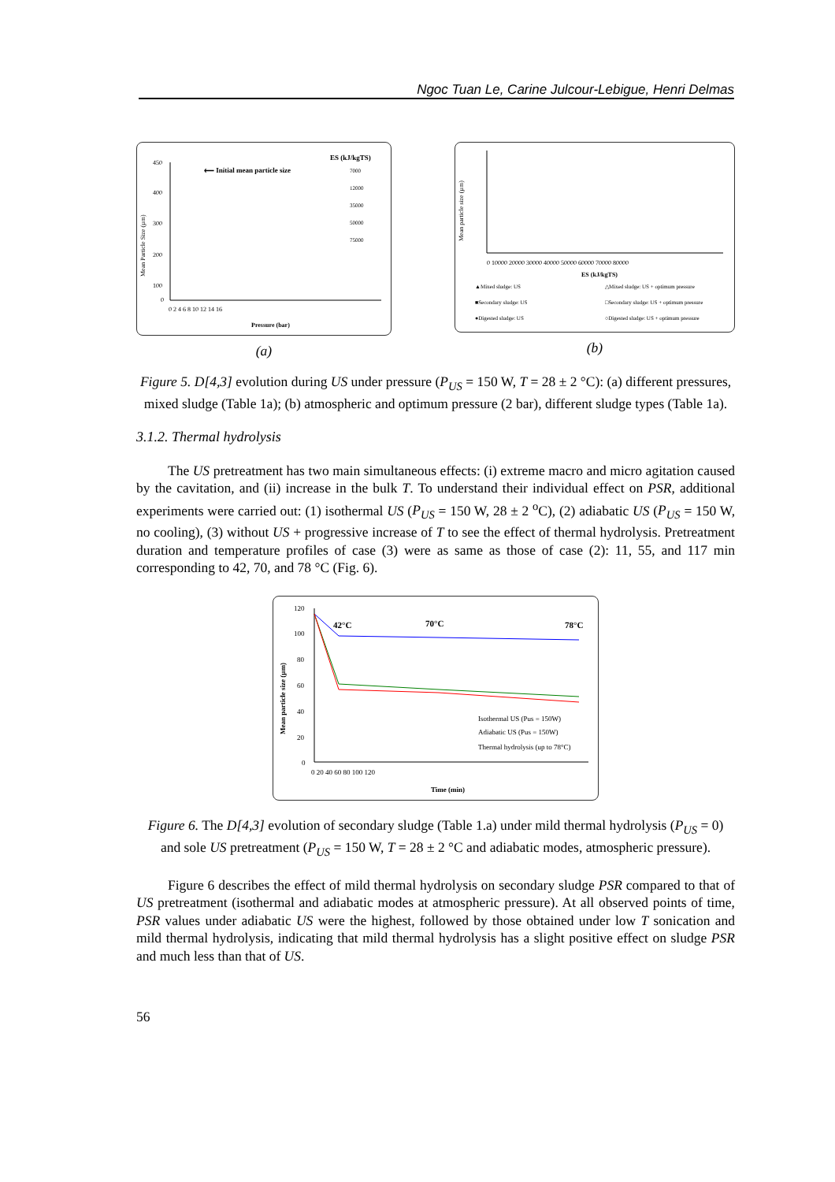Ngoc Tuan Le, Carine Julcour-Lebigue, Henri Delmas
Mean Particle Size (µm)
450
400
300
200
100
0
⟵ Initial mean particle size
ES (kJ/kgTS)
7000
12000
35000
50000
75000
0 2 4 6 8 10 12 14 16
Pressure (bar)
(a)
Mean particle size (µm)
0 10000 20000 30000 40000 50000 60000 70000 80000
ES (kJ/kgTS)
▲Mixed sludge: US
△Mixed sludge: US + optimum pressure
■Secondary sludge: US
□Secondary sludge: US + optimum pressure
●Digested sludge: US
○Digested sludge: US + optimum pressure
(b)
Figure 5. D[4,3] evolution during US under pressure (P<sub>US</sub> = 150 W, T = 28 ± 2 °C): (a) different pressures, mixed sludge (Table 1a); (b) atmospheric and optimum pressure (2 bar), different sludge types (Table 1a).
3.1.2. Thermal hydrolysis
The US pretreatment has two main simultaneous effects: (i) extreme macro and micro agitation caused by the cavitation, and (ii) increase in the bulk T. To understand their individual effect on PSR, additional experiments were carried out: (1) isothermal US (P<sub>US</sub> = 150 W, 28 ± 2 <sup>o</sup>C), (2) adiabatic US (P<sub>US</sub> = 150 W, no cooling), (3) without US + progressive increase of T to see the effect of thermal hydrolysis. Pretreatment duration and temperature profiles of case (3) were as same as those of case (2): 11, 55, and 117 min corresponding to 42, 70, and 78 °C (Fig. 6).
Mean particle size (µm)
120
100
80
60
40
20
0
42°C
70°C
78°C
Isothermal US (Pus = 150W)
Adiabatic US (Pus = 150W)
Thermal hydrolysis (up to 78°C)
0 20 40 60 80 100 120
Time (min)
Figure 6. The D[4,3] evolution of secondary sludge (Table 1.a) under mild thermal hydrolysis (P<sub>US</sub> = 0) and sole US pretreatment (P<sub>US</sub> = 150 W, T = 28 ± 2 °C and adiabatic modes, atmospheric pressure).
Figure 6 describes the effect of mild thermal hydrolysis on secondary sludge PSR compared to that of US pretreatment (isothermal and adiabatic modes at atmospheric pressure). At all observed points of time, PSR values under adiabatic US were the highest, followed by those obtained under low T sonication and mild thermal hydrolysis, indicating that mild thermal hydrolysis has a slight positive effect on sludge PSR and much less than that of US.
56